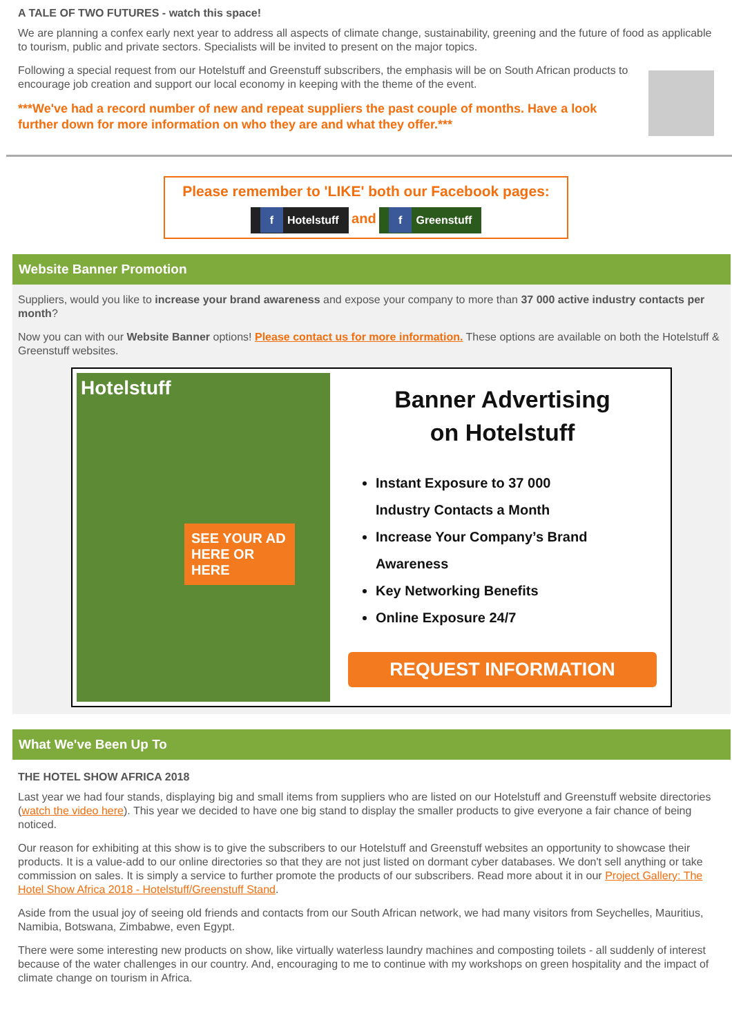A TALE OF TWO FUTURES - watch this space!
We are planning a confex early next year to address all aspects of climate change, sustainability, greening and the future of food as applicable to tourism, public and private sectors. Specialists will be invited to present on the major topics.
Following a special request from our Hotelstuff and Greenstuff subscribers, the emphasis will be on South African products to encourage job creation and support our local economy in keeping with the theme of the event.
***We've had a record number of new and repeat suppliers the past couple of months. Have a look further down for more information on who they are and what they offer.***
Please remember to 'LIKE' both our Facebook pages:
f Hotelstuff and f Greenstuff
Website Banner Promotion
Suppliers, would you like to increase your brand awareness and expose your company to more than 37 000 active industry contacts per month?
Now you can with our Website Banner options! Please contact us for more information. These options are available on both the Hotelstuff & Greenstuff websites.
Hotelstuff
SEE YOUR AD HERE OR HERE
Banner Advertising
on Hotelstuff
Instant Exposure to 37 000
Industry Contacts a Month
Increase Your Company’s Brand
Awareness
Key Networking Benefits
Online Exposure 24/7
REQUEST INFORMATION
What We've Been Up To
THE HOTEL SHOW AFRICA 2018
Last year we had four stands, displaying big and small items from suppliers who are listed on our Hotelstuff and Greenstuff website directories (watch the video here). This year we decided to have one big stand to display the smaller products to give everyone a fair chance of being noticed.
Our reason for exhibiting at this show is to give the subscribers to our Hotelstuff and Greenstuff websites an opportunity to showcase their products. It is a value-add to our online directories so that they are not just listed on dormant cyber databases. We don't sell anything or take commission on sales. It is simply a service to further promote the products of our subscribers. Read more about it in our Project Gallery: The Hotel Show Africa 2018 - Hotelstuff/Greenstuff Stand.
Aside from the usual joy of seeing old friends and contacts from our South African network, we had many visitors from Seychelles, Mauritius, Namibia, Botswana, Zimbabwe, even Egypt.
There were some interesting new products on show, like virtually waterless laundry machines and composting toilets - all suddenly of interest because of the water challenges in our country. And, encouraging to me to continue with my workshops on green hospitality and the impact of climate change on tourism in Africa.